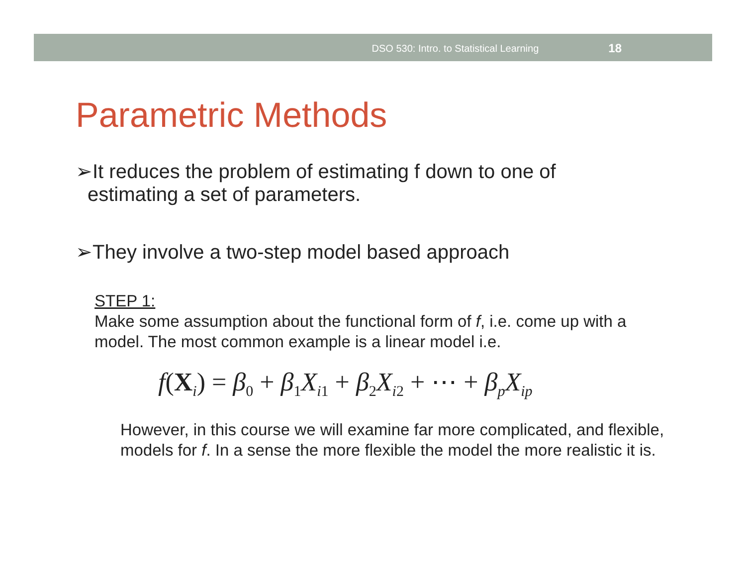DSO 530: Intro. to Statistical Learning 18
Parametric Methods
➢It reduces the problem of estimating f down to one of estimating a set of parameters.
➢They involve a two-step model based approach
STEP 1:
Make some assumption about the functional form of f, i.e. come up with a model. The most common example is a linear model i.e.
f(X<sub>i</sub>) = β<sub>0</sub> + β<sub>1</sub>X<sub>i1</sub> + β<sub>2</sub>X<sub>i2</sub> + ⋯ + β<sub>p</sub>X<sub>ip</sub>
However, in this course we will examine far more complicated, and flexible, models for f. In a sense the more flexible the model the more realistic it is.